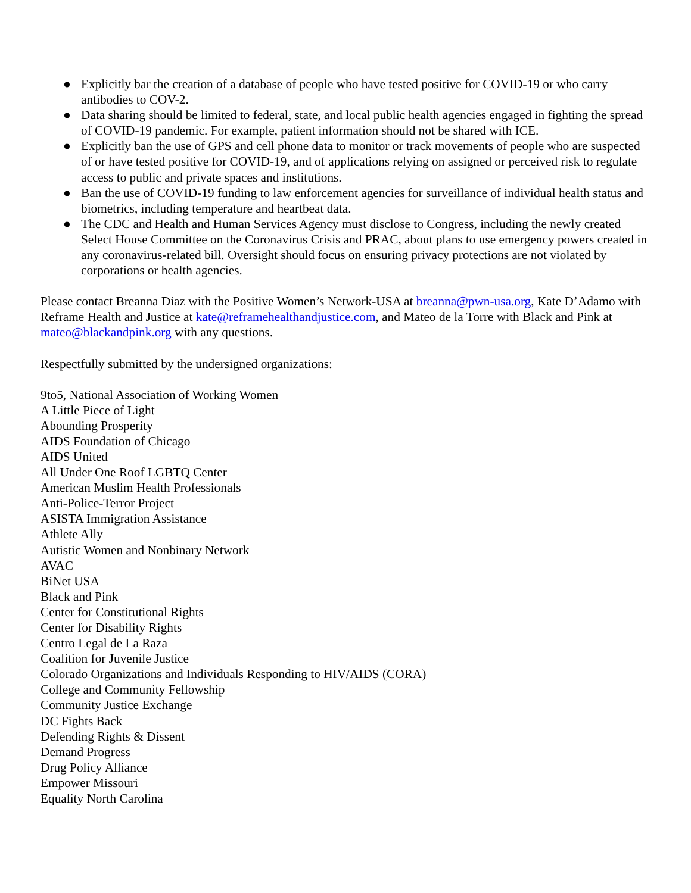● Explicitly bar the creation of a database of people who have tested positive for COVID-19 or who carry antibodies to COV-2.
● Data sharing should be limited to federal, state, and local public health agencies engaged in fighting the spread of COVID-19 pandemic. For example, patient information should not be shared with ICE.
● Explicitly ban the use of GPS and cell phone data to monitor or track movements of people who are suspected of or have tested positive for COVID-19, and of applications relying on assigned or perceived risk to regulate access to public and private spaces and institutions.
● Ban the use of COVID-19 funding to law enforcement agencies for surveillance of individual health status and biometrics, including temperature and heartbeat data.
● The CDC and Health and Human Services Agency must disclose to Congress, including the newly created Select House Committee on the Coronavirus Crisis and PRAC, about plans to use emergency powers created in any coronavirus-related bill. Oversight should focus on ensuring privacy protections are not violated by corporations or health agencies.
Please contact Breanna Diaz with the Positive Women’s Network-USA at breanna@pwn-usa.org, Kate D’Adamo with Reframe Health and Justice at kate@reframehealthandjustice.com, and Mateo de la Torre with Black and Pink at mateo@blackandpink.org with any questions.
Respectfully submitted by the undersigned organizations:
9to5, National Association of Working Women
A Little Piece of Light
Abounding Prosperity
AIDS Foundation of Chicago
AIDS United
All Under One Roof LGBTQ Center
American Muslim Health Professionals
Anti-Police-Terror Project
ASISTA Immigration Assistance
Athlete Ally
Autistic Women and Nonbinary Network
AVAC
BiNet USA
Black and Pink
Center for Constitutional Rights
Center for Disability Rights
Centro Legal de La Raza
Coalition for Juvenile Justice
Colorado Organizations and Individuals Responding to HIV/AIDS (CORA)
College and Community Fellowship
Community Justice Exchange
DC Fights Back
Defending Rights & Dissent
Demand Progress
Drug Policy Alliance
Empower Missouri
Equality North Carolina